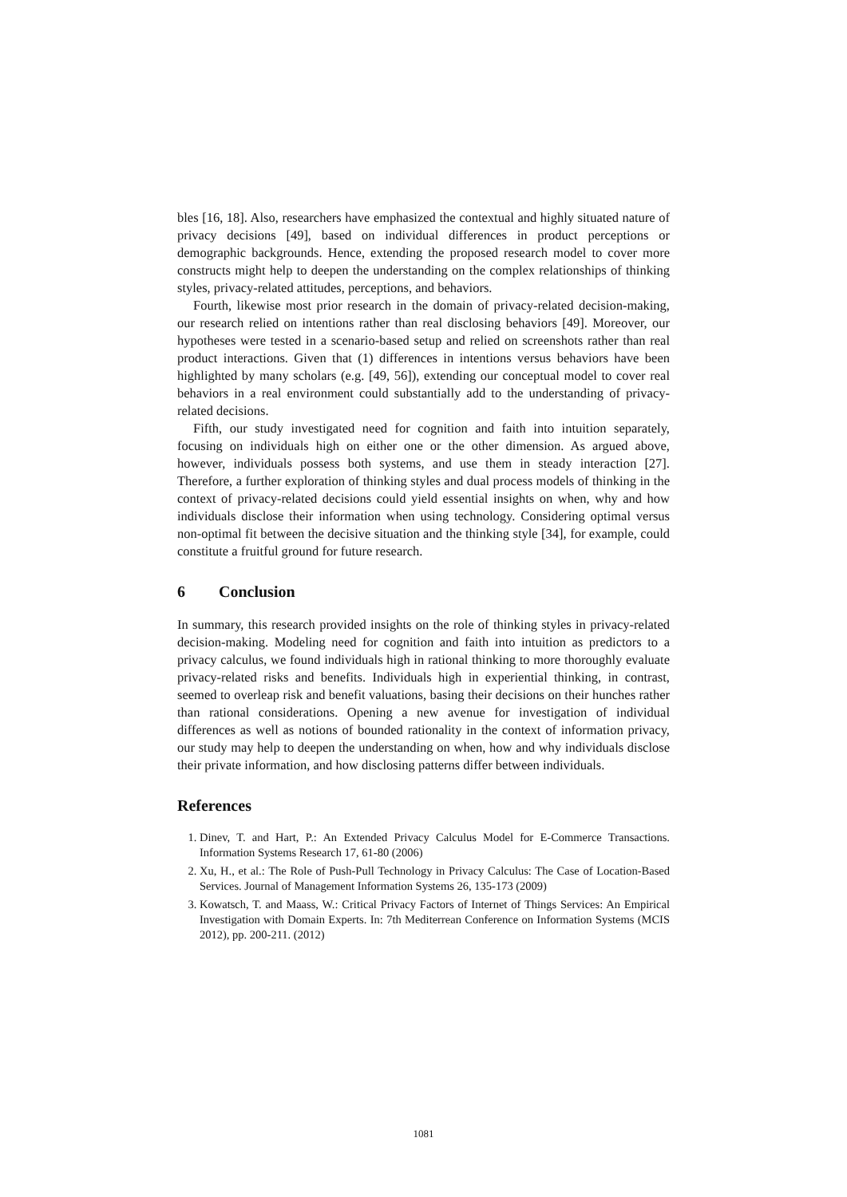bles [16, 18]. Also, researchers have emphasized the contextual and highly situated nature of privacy decisions [49], based on individual differences in product perceptions or demographic backgrounds. Hence, extending the proposed research model to cover more constructs might help to deepen the understanding on the complex relationships of thinking styles, privacy-related attitudes, perceptions, and behaviors.
Fourth, likewise most prior research in the domain of privacy-related decision-making, our research relied on intentions rather than real disclosing behaviors [49]. Moreover, our hypotheses were tested in a scenario-based setup and relied on screenshots rather than real product interactions. Given that (1) differences in intentions versus behaviors have been highlighted by many scholars (e.g. [49, 56]), extending our conceptual model to cover real behaviors in a real environment could substantially add to the understanding of privacy-related decisions.
Fifth, our study investigated need for cognition and faith into intuition separately, focusing on individuals high on either one or the other dimension. As argued above, however, individuals possess both systems, and use them in steady interaction [27]. Therefore, a further exploration of thinking styles and dual process models of thinking in the context of privacy-related decisions could yield essential insights on when, why and how individuals disclose their information when using technology. Considering optimal versus non-optimal fit between the decisive situation and the thinking style [34], for example, could constitute a fruitful ground for future research.
6 Conclusion
In summary, this research provided insights on the role of thinking styles in privacy-related decision-making. Modeling need for cognition and faith into intuition as predictors to a privacy calculus, we found individuals high in rational thinking to more thoroughly evaluate privacy-related risks and benefits. Individuals high in experiential thinking, in contrast, seemed to overleap risk and benefit valuations, basing their decisions on their hunches rather than rational considerations. Opening a new avenue for investigation of individual differences as well as notions of bounded rationality in the context of information privacy, our study may help to deepen the understanding on when, how and why individuals disclose their private information, and how disclosing patterns differ between individuals.
References
1. Dinev, T. and Hart, P.: An Extended Privacy Calculus Model for E-Commerce Transactions. Information Systems Research 17, 61-80 (2006)
2. Xu, H., et al.: The Role of Push-Pull Technology in Privacy Calculus: The Case of Location-Based Services. Journal of Management Information Systems 26, 135-173 (2009)
3. Kowatsch, T. and Maass, W.: Critical Privacy Factors of Internet of Things Services: An Empirical Investigation with Domain Experts. In: 7th Mediterrean Conference on Information Systems (MCIS 2012), pp. 200-211. (2012)
1081